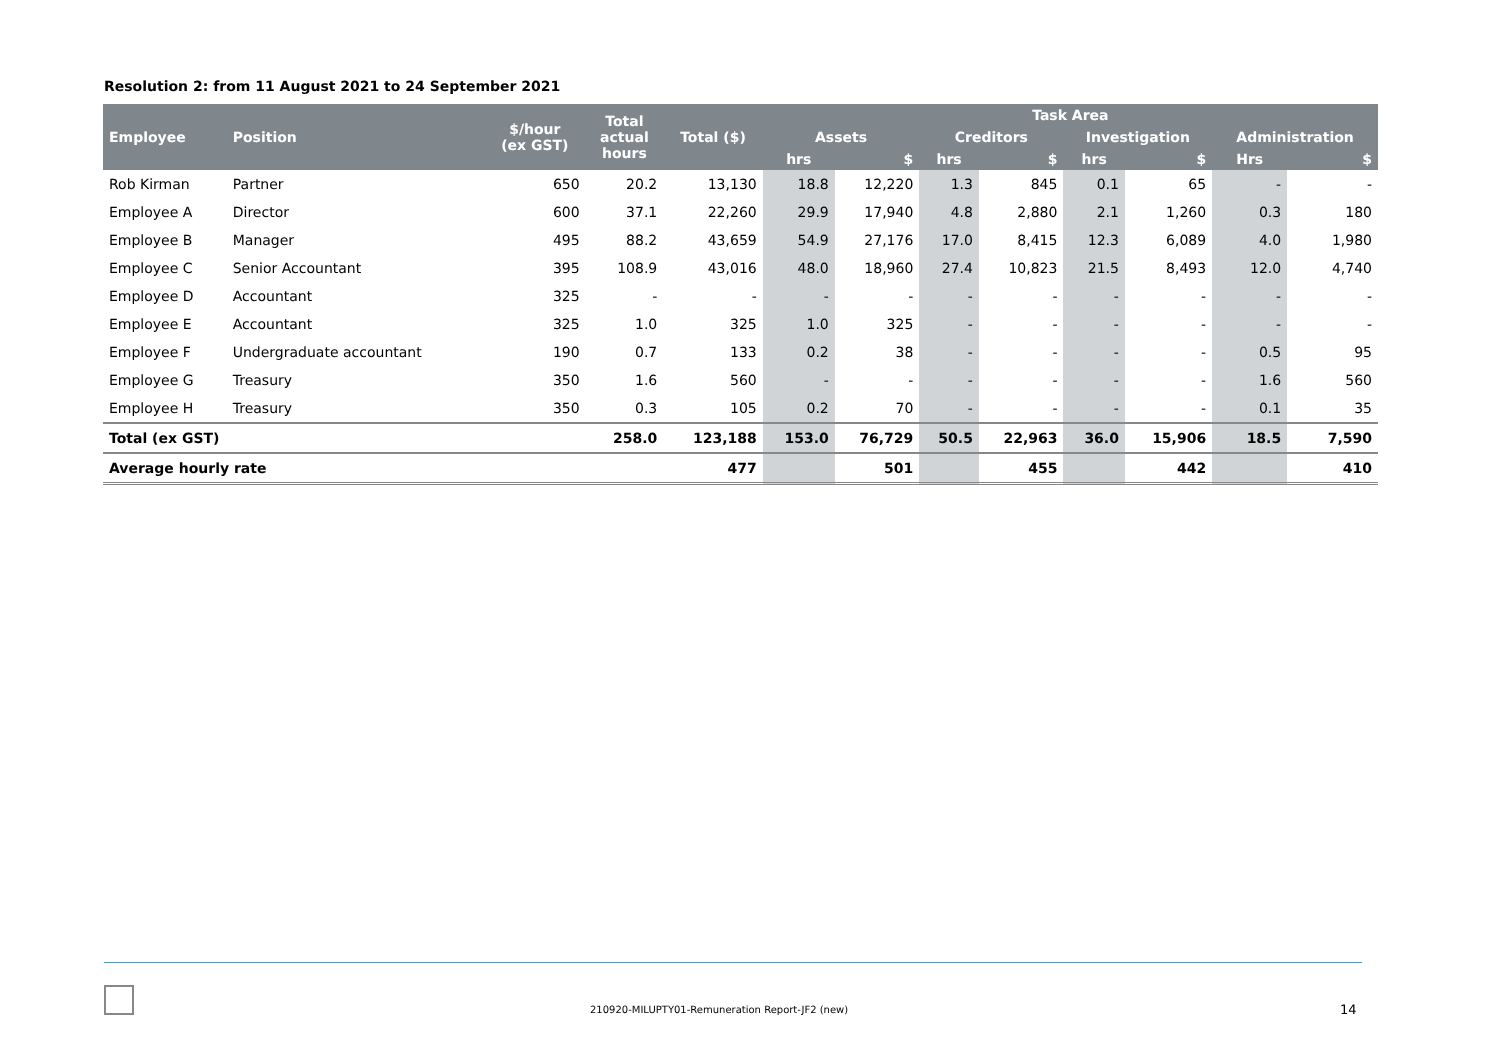Resolution 2: from 11 August 2021 to 24 September 2021
| Employee | Position | $/hour (ex GST) | Total actual hours | Total ($) | Task Area | | | | | | | |
| --- | --- | --- | --- | --- | --- | --- | --- | --- | --- | --- | --- | --- |
| | | | | | Assets | | Creditors | | Investigation | | Administration | |
| | | | | | hrs | $ | hrs | $ | hrs | $ | Hrs | $ |
| Rob Kirman | Partner | 650 | 20.2 | 13,130 | 18.8 | 12,220 | 1.3 | 845 | 0.1 | 65 | - | - |
| Employee A | Director | 600 | 37.1 | 22,260 | 29.9 | 17,940 | 4.8 | 2,880 | 2.1 | 1,260 | 0.3 | 180 |
| Employee B | Manager | 495 | 88.2 | 43,659 | 54.9 | 27,176 | 17.0 | 8,415 | 12.3 | 6,089 | 4.0 | 1,980 |
| Employee C | Senior Accountant | 395 | 108.9 | 43,016 | 48.0 | 18,960 | 27.4 | 10,823 | 21.5 | 8,493 | 12.0 | 4,740 |
| Employee D | Accountant | 325 | - | - | - | - | - | - | - | - | - | - |
| Employee E | Accountant | 325 | 1.0 | 325 | 1.0 | 325 | - | - | - | - | - | - |
| Employee F | Undergraduate accountant | 190 | 0.7 | 133 | 0.2 | 38 | - | - | - | - | 0.5 | 95 |
| Employee G | Treasury | 350 | 1.6 | 560 | - | - | - | - | - | - | 1.6 | 560 |
| Employee H | Treasury | 350 | 0.3 | 105 | 0.2 | 70 | - | - | - | - | 0.1 | 35 |
| Total (ex GST) | | | 258.0 | 123,188 | 153.0 | 76,729 | 50.5 | 22,963 | 36.0 | 15,906 | 18.5 | 7,590 |
| Average hourly rate | | | | 477 | | 501 | | 455 | | 442 | | 410 |
210920-MILUPTY01-Remuneration Report-JF2 (new)
14